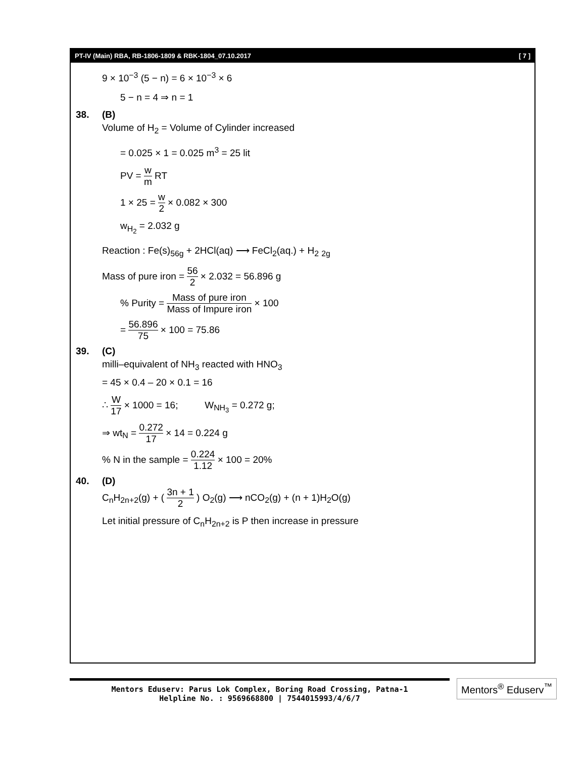PT-IV (Main) RBA, RB-1806-1809 & RBK-1804_07.10.2017 [ 7 ]
9 × 10<sup>−3</sup> (5 − n) = 6 × 10<sup>−3</sup> × 6
5 − n = 4 ⇒ n = 1
38. (B)
Volume of H<sub>2</sub> = Volume of Cylinder increased
= 0.025 × 1 = 0.025 m<sup>3</sup> = 25 lit
PV = w m RT
1 × 25 = w 2 × 0.082 × 300
w<sub>H<sub>2</sub></sub> = 2.032 g
Reaction : Fe(s)<sub>56g</sub> + 2HCl(aq) ⟶ FeCl<sub>2</sub>(aq.) + H<sub>2</sub> <sub>2g</sub>
Mass of pure iron = 56 2 × 2.032 = 56.896 g
% Purity = Mass of pure iron Mass of Impure iron × 100
= 56.896 75 × 100 = 75.86
39. (C)
milli–equivalent of NH<sub>3</sub> reacted with HNO<sub>3</sub>
= 45 × 0.4 – 20 × 0.1 = 16
∴ W 17 × 1000 = 16; W<sub>NH<sub>3</sub></sub> = 0.272 g;
⇒ wt<sub>N</sub> = 0.272 17 × 14 = 0.224 g
% N in the sample = 0.224 1.12 × 100 = 20%
40. (D)
C<sub>n</sub>H<sub>2n+2</sub>(g) + ( 3n + 1 2 ) O<sub>2</sub>(g) ⟶ nCO<sub>2</sub>(g) + (n + 1)H<sub>2</sub>O(g)
Let initial pressure of C<sub>n</sub>H<sub>2n+2</sub> is P then increase in pressure
Mentors Eduserv: Parus Lok Complex, Boring Road Crossing, Patna-1
Helpline No. : 9569668800 | 7544015993/4/6/7
Mentors<sup>®</sup> Eduserv<sup>™</sup>